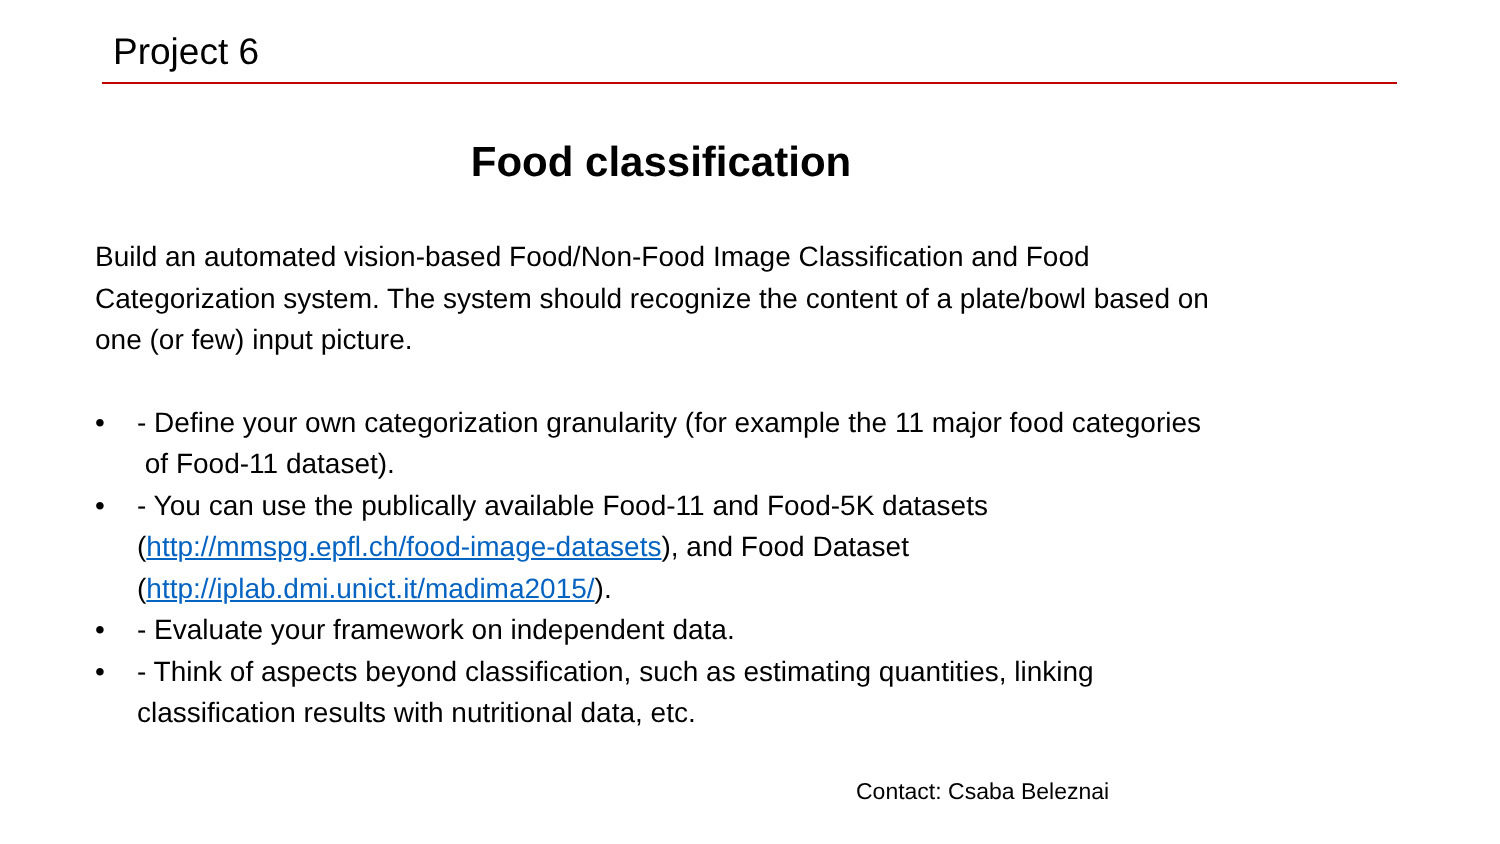Project 6
Food classification
Build an automated vision-based Food/Non-Food Image Classification and Food Categorization system. The system should recognize the content of a plate/bowl based on one (or few) input picture.
• - Define your own categorization granularity (for example the 11 major food categories of Food-11 dataset).
• - You can use the publically available Food-11 and Food-5K datasets (http://mmspg.epfl.ch/food-image-datasets), and Food Dataset (http://iplab.dmi.unict.it/madima2015/).
• - Evaluate your framework on independent data.
• - Think of aspects beyond classification, such as estimating quantities, linking classification results with nutritional data, etc.
Contact: Csaba Beleznai